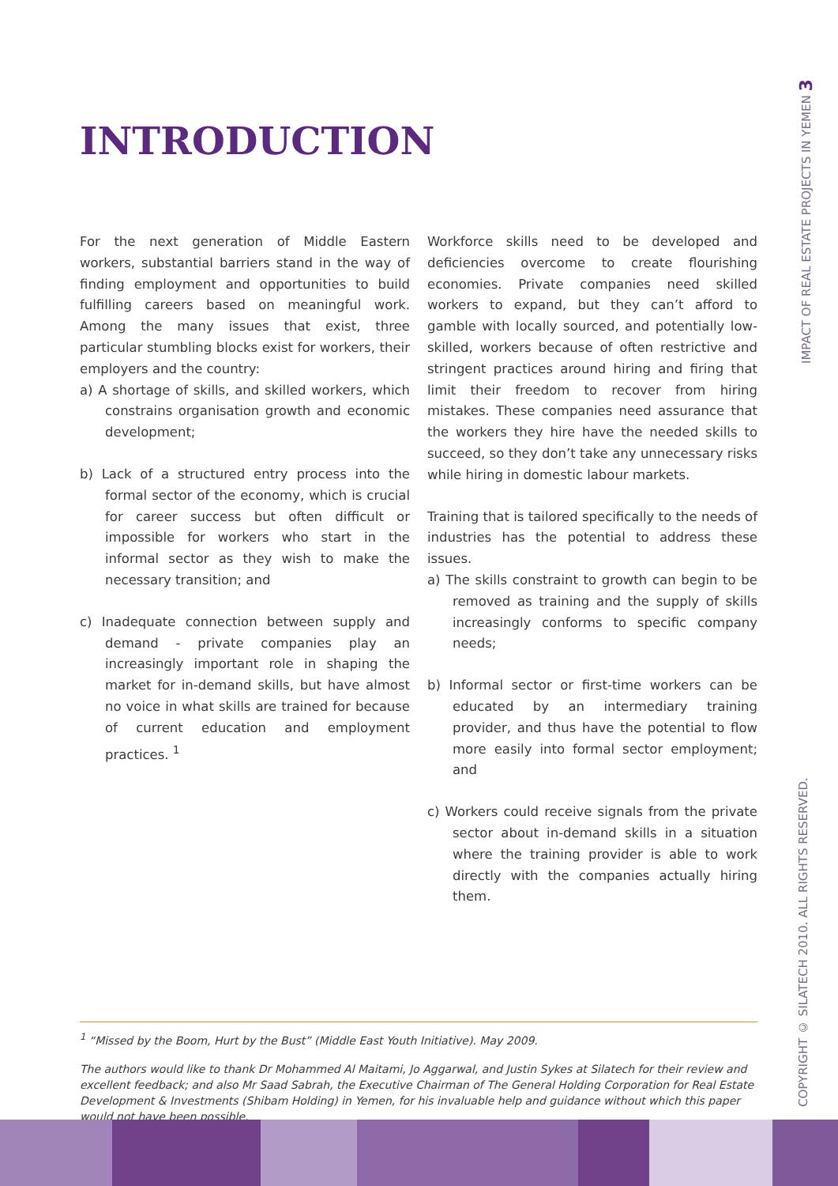INTRODUCTION
For the next generation of Middle Eastern workers, substantial barriers stand in the way of finding employment and opportunities to build fulfilling careers based on meaningful work. Among the many issues that exist, three particular stumbling blocks exist for workers, their employers and the country:
a) A shortage of skills, and skilled workers, which constrains organisation growth and economic development;
b) Lack of a structured entry process into the formal sector of the economy, which is crucial for career success but often difficult or impossible for workers who start in the informal sector as they wish to make the necessary transition; and
c) Inadequate connection between supply and demand - private companies play an increasingly important role in shaping the market for in-demand skills, but have almost no voice in what skills are trained for because of current education and employment practices. <sup>1</sup>
Workforce skills need to be developed and deficiencies overcome to create flourishing economies. Private companies need skilled workers to expand, but they can’t afford to gamble with locally sourced, and potentially low-skilled, workers because of often restrictive and stringent practices around hiring and firing that limit their freedom to recover from hiring mistakes. These companies need assurance that the workers they hire have the needed skills to succeed, so they don’t take any unnecessary risks while hiring in domestic labour markets.
Training that is tailored specifically to the needs of industries has the potential to address these issues.
a) The skills constraint to growth can begin to be removed as training and the supply of skills increasingly conforms to specific company needs;
b) Informal sector or first-time workers can be educated by an intermediary training provider, and thus have the potential to flow more easily into formal sector employment; and
c) Workers could receive signals from the private sector about in-demand skills in a situation where the training provider is able to work directly with the companies actually hiring them.
<sup>1</sup> “Missed by the Boom, Hurt by the Bust” (Middle East Youth Initiative). May 2009.
The authors would like to thank Dr Mohammed Al Maitami, Jo Aggarwal, and Justin Sykes at Silatech for their review and excellent feedback; and also Mr Saad Sabrah, the Executive Chairman of The General Holding Corporation for Real Estate Development & Investments (Shibam Holding) in Yemen, for his invaluable help and guidance without which this paper would not have been possible.
COPYRIGHT © SILATECH 2010. ALL RIGHTS RESERVED. IMPACT OF REAL ESTATE PROJECTS IN YEMEN 3